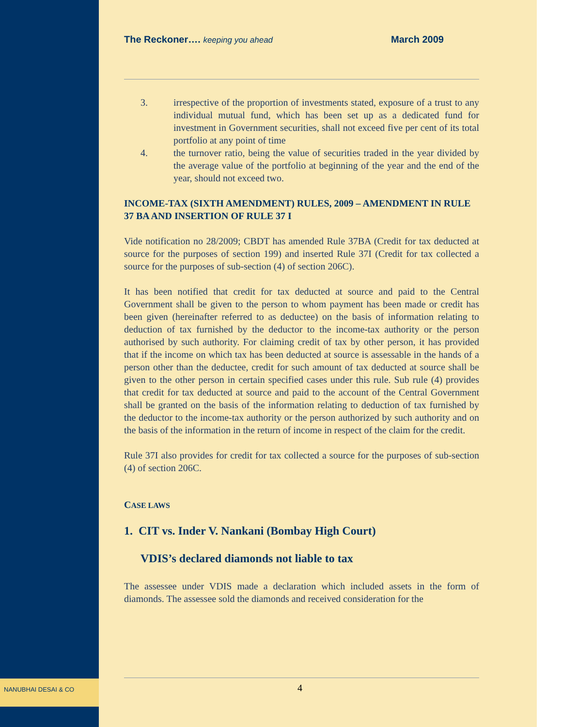The Reckoner…. keeping you ahead March 2009
3. irrespective of the proportion of investments stated, exposure of a trust to any individual mutual fund, which has been set up as a dedicated fund for investment in Government securities, shall not exceed five per cent of its total portfolio at any point of time
4. the turnover ratio, being the value of securities traded in the year divided by the average value of the portfolio at beginning of the year and the end of the year, should not exceed two.
INCOME-TAX (SIXTH AMENDMENT) RULES, 2009 – AMENDMENT IN RULE 37 BA AND INSERTION OF RULE 37 I
Vide notification no 28/2009; CBDT has amended Rule 37BA (Credit for tax deducted at source for the purposes of section 199) and inserted Rule 37I (Credit for tax collected a source for the purposes of sub-section (4) of section 206C).
It has been notified that credit for tax deducted at source and paid to the Central Government shall be given to the person to whom payment has been made or credit has been given (hereinafter referred to as deductee) on the basis of information relating to deduction of tax furnished by the deductor to the income-tax authority or the person authorised by such authority. For claiming credit of tax by other person, it has provided that if the income on which tax has been deducted at source is assessable in the hands of a person other than the deductee, credit for such amount of tax deducted at source shall be given to the other person in certain specified cases under this rule. Sub rule (4) provides that credit for tax deducted at source and paid to the account of the Central Government shall be granted on the basis of the information relating to deduction of tax furnished by the deductor to the income-tax authority or the person authorized by such authority and on the basis of the information in the return of income in respect of the claim for the credit.
Rule 37I also provides for credit for tax collected a source for the purposes of sub-section (4) of section 206C.
CASE LAWS
1. CIT vs. Inder V. Nankani (Bombay High Court)
VDIS’s declared diamonds not liable to tax
The assessee under VDIS made a declaration which included assets in the form of diamonds. The assessee sold the diamonds and received consideration for the
4
NANUBHAI DESAI & CO